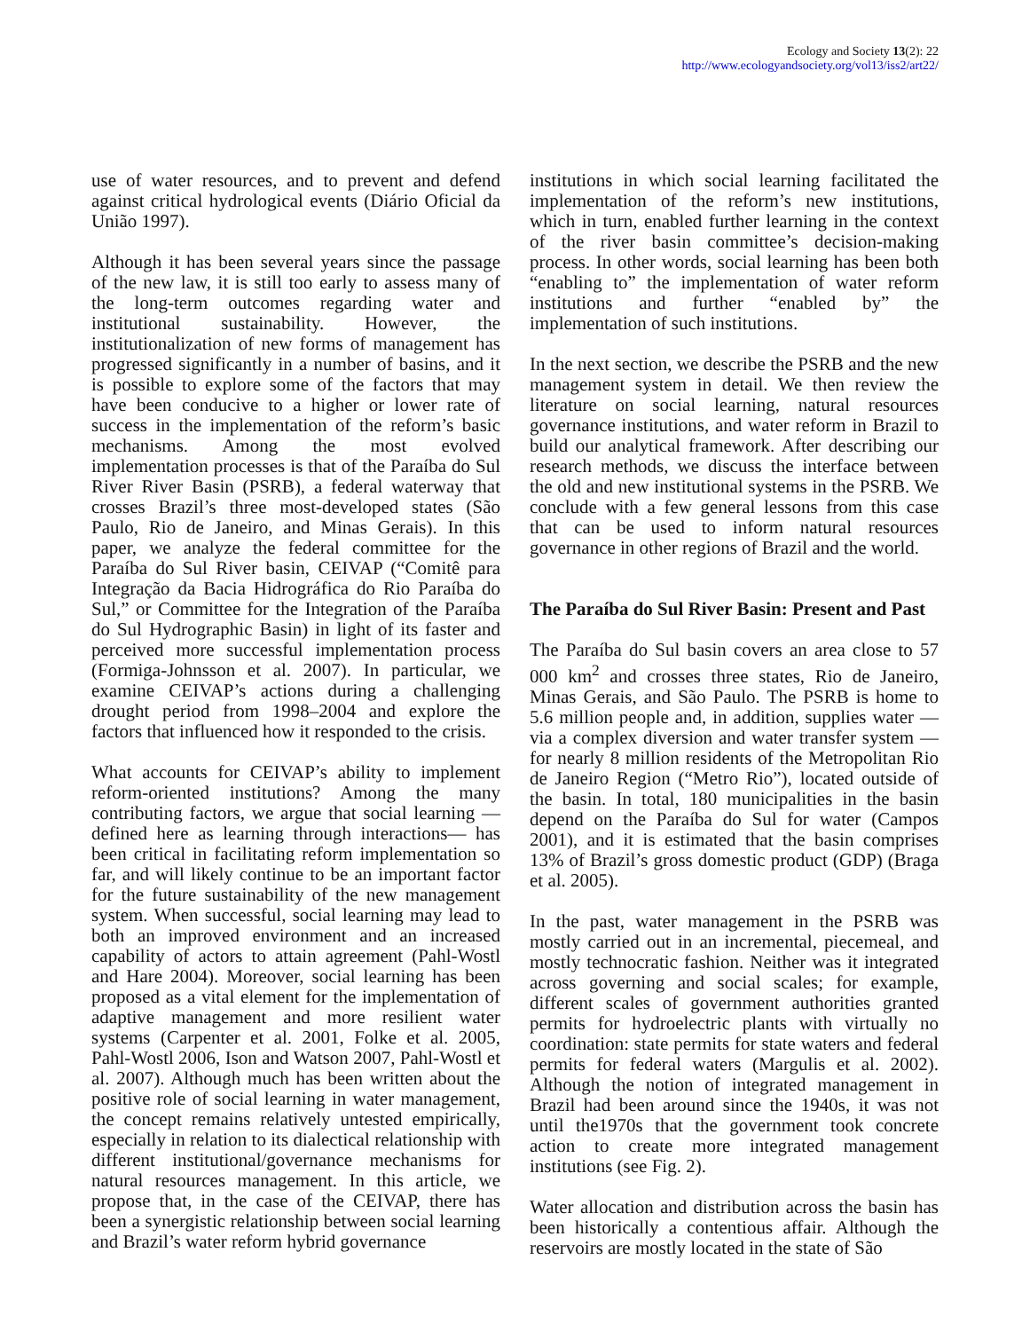Ecology and Society 13(2): 22
http://www.ecologyandsociety.org/vol13/iss2/art22/
use of water resources, and to prevent and defend against critical hydrological events (Diário Oficial da União 1997).
Although it has been several years since the passage of the new law, it is still too early to assess many of the long-term outcomes regarding water and institutional sustainability. However, the institutionalization of new forms of management has progressed significantly in a number of basins, and it is possible to explore some of the factors that may have been conducive to a higher or lower rate of success in the implementation of the reform’s basic mechanisms. Among the most evolved implementation processes is that of the Paraíba do Sul River River Basin (PSRB), a federal waterway that crosses Brazil’s three most-developed states (São Paulo, Rio de Janeiro, and Minas Gerais). In this paper, we analyze the federal committee for the Paraíba do Sul River basin, CEIVAP (“Comitê para Integração da Bacia Hidrográfica do Rio Paraíba do Sul,” or Committee for the Integration of the Paraíba do Sul Hydrographic Basin) in light of its faster and perceived more successful implementation process (Formiga-Johnsson et al. 2007). In particular, we examine CEIVAP’s actions during a challenging drought period from 1998–2004 and explore the factors that influenced how it responded to the crisis.
What accounts for CEIVAP’s ability to implement reform-oriented institutions? Among the many contributing factors, we argue that social learning —defined here as learning through interactions— has been critical in facilitating reform implementation so far, and will likely continue to be an important factor for the future sustainability of the new management system. When successful, social learning may lead to both an improved environment and an increased capability of actors to attain agreement (Pahl-Wostl and Hare 2004). Moreover, social learning has been proposed as a vital element for the implementation of adaptive management and more resilient water systems (Carpenter et al. 2001, Folke et al. 2005, Pahl-Wostl 2006, Ison and Watson 2007, Pahl-Wostl et al. 2007). Although much has been written about the positive role of social learning in water management, the concept remains relatively untested empirically, especially in relation to its dialectical relationship with different institutional/governance mechanisms for natural resources management. In this article, we propose that, in the case of the CEIVAP, there has been a synergistic relationship between social learning and Brazil’s water reform hybrid governance
institutions in which social learning facilitated the implementation of the reform’s new institutions, which in turn, enabled further learning in the context of the river basin committee’s decision-making process. In other words, social learning has been both “enabling to” the implementation of water reform institutions and further “enabled by” the implementation of such institutions.
In the next section, we describe the PSRB and the new management system in detail. We then review the literature on social learning, natural resources governance institutions, and water reform in Brazil to build our analytical framework. After describing our research methods, we discuss the interface between the old and new institutional systems in the PSRB. We conclude with a few general lessons from this case that can be used to inform natural resources governance in other regions of Brazil and the world.
The Paraíba do Sul River Basin: Present and Past
The Paraíba do Sul basin covers an area close to 57 000 km<sup>2</sup> and crosses three states, Rio de Janeiro, Minas Gerais, and São Paulo. The PSRB is home to 5.6 million people and, in addition, supplies water —via a complex diversion and water transfer system —for nearly 8 million residents of the Metropolitan Rio de Janeiro Region (“Metro Rio”), located outside of the basin. In total, 180 municipalities in the basin depend on the Paraíba do Sul for water (Campos 2001), and it is estimated that the basin comprises 13% of Brazil’s gross domestic product (GDP) (Braga et al. 2005).
In the past, water management in the PSRB was mostly carried out in an incremental, piecemeal, and mostly technocratic fashion. Neither was it integrated across governing and social scales; for example, different scales of government authorities granted permits for hydroelectric plants with virtually no coordination: state permits for state waters and federal permits for federal waters (Margulis et al. 2002). Although the notion of integrated management in Brazil had been around since the 1940s, it was not until the1970s that the government took concrete action to create more integrated management institutions (see Fig. 2).
Water allocation and distribution across the basin has been historically a contentious affair. Although the reservoirs are mostly located in the state of São